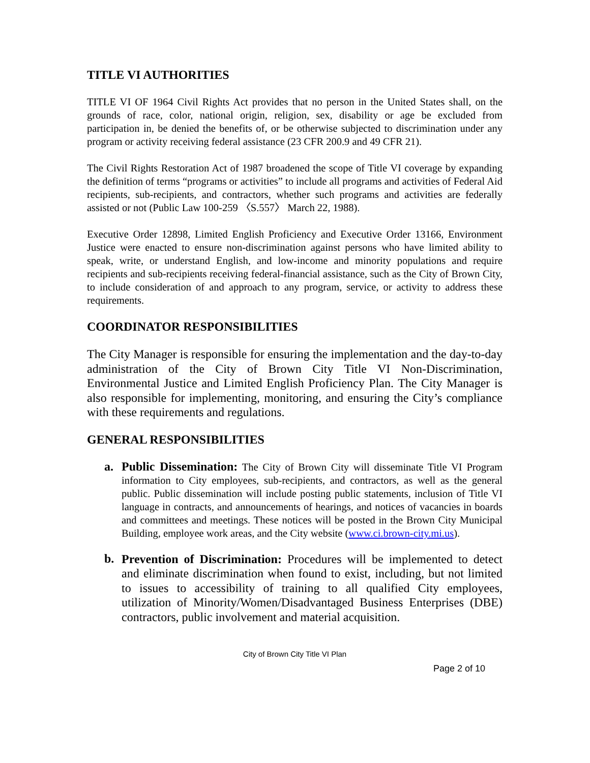TITLE VI AUTHORITIES
TITLE VI OF 1964 Civil Rights Act provides that no person in the United States shall, on the grounds of race, color, national origin, religion, sex, disability or age be excluded from participation in, be denied the benefits of, or be otherwise subjected to discrimination under any program or activity receiving federal assistance (23 CFR 200.9 and 49 CFR 21).
The Civil Rights Restoration Act of 1987 broadened the scope of Title VI coverage by expanding the definition of terms “programs or activities” to include all programs and activities of Federal Aid recipients, sub-recipients, and contractors, whether such programs and activities are federally assisted or not (Public Law 100-259 〈S.557〉 March 22, 1988).
Executive Order 12898, Limited English Proficiency and Executive Order 13166, Environment Justice were enacted to ensure non-discrimination against persons who have limited ability to speak, write, or understand English, and low-income and minority populations and require recipients and sub-recipients receiving federal-financial assistance, such as the City of Brown City, to include consideration of and approach to any program, service, or activity to address these requirements.
COORDINATOR RESPONSIBILITIES
The City Manager is responsible for ensuring the implementation and the day-to-day administration of the City of Brown City Title VI Non-Discrimination, Environmental Justice and Limited English Proficiency Plan. The City Manager is also responsible for implementing, monitoring, and ensuring the City’s compliance with these requirements and regulations.
GENERAL RESPONSIBILITIES
a.
Public Dissemination: The City of Brown City will disseminate Title VI Program information to City employees, sub-recipients, and contractors, as well as the general public. Public dissemination will include posting public statements, inclusion of Title VI language in contracts, and announcements of hearings, and notices of vacancies in boards and committees and meetings. These notices will be posted in the Brown City Municipal Building, employee work areas, and the City website (www.ci.brown-city.mi.us).
b.
Prevention of Discrimination: Procedures will be implemented to detect and eliminate discrimination when found to exist, including, but not limited to issues to accessibility of training to all qualified City employees, utilization of Minority/Women/Disadvantaged Business Enterprises (DBE) contractors, public involvement and material acquisition.
City of Brown City Title VI Plan
Page 2 of 10